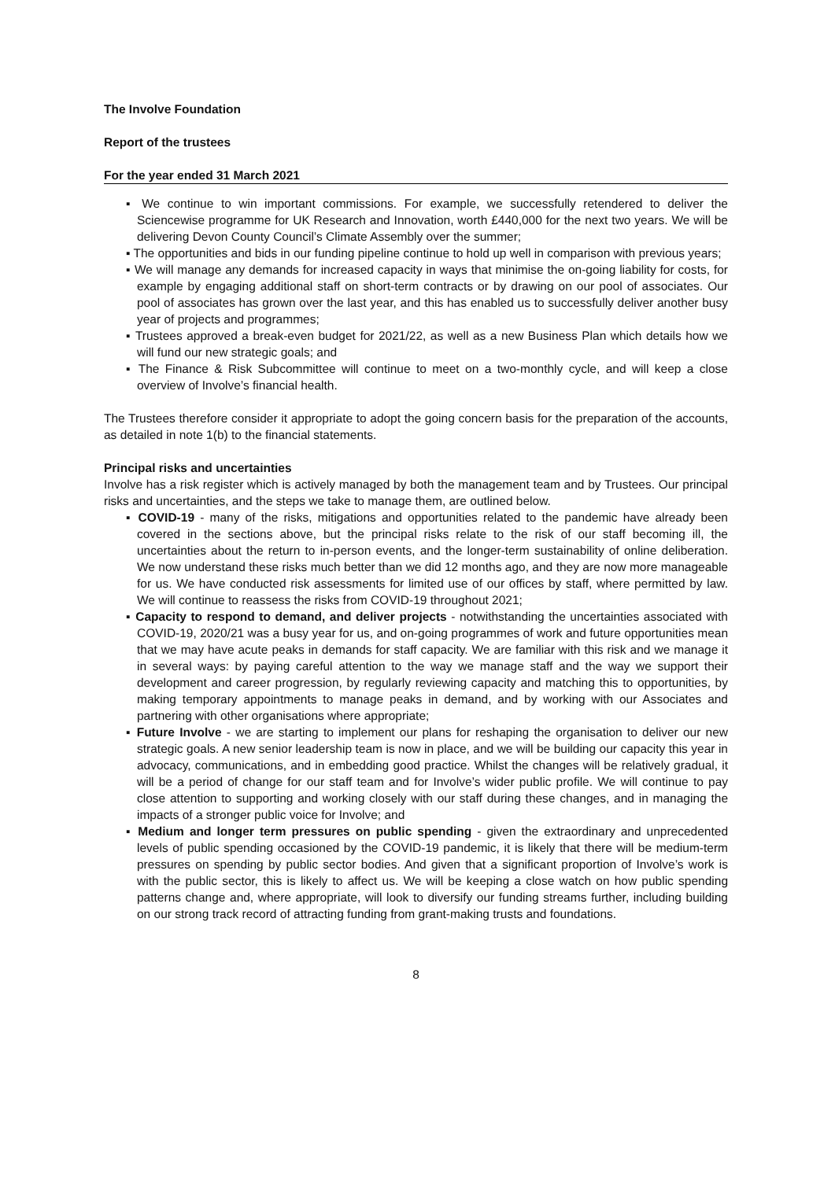The Involve Foundation
Report of the trustees
For the year ended 31 March 2021
▪ We continue to win important commissions. For example, we successfully retendered to deliver the Sciencewise programme for UK Research and Innovation, worth £440,000 for the next two years. We will be delivering Devon County Council’s Climate Assembly over the summer;
▪ The opportunities and bids in our funding pipeline continue to hold up well in comparison with previous years;
▪ We will manage any demands for increased capacity in ways that minimise the on-going liability for costs, for example by engaging additional staff on short-term contracts or by drawing on our pool of associates. Our pool of associates has grown over the last year, and this has enabled us to successfully deliver another busy year of projects and programmes;
▪ Trustees approved a break-even budget for 2021/22, as well as a new Business Plan which details how we will fund our new strategic goals; and
▪ The Finance & Risk Subcommittee will continue to meet on a two-monthly cycle, and will keep a close overview of Involve’s financial health.
The Trustees therefore consider it appropriate to adopt the going concern basis for the preparation of the accounts, as detailed in note 1(b) to the financial statements.
Principal risks and uncertainties
Involve has a risk register which is actively managed by both the management team and by Trustees. Our principal risks and uncertainties, and the steps we take to manage them, are outlined below.
▪ COVID-19 - many of the risks, mitigations and opportunities related to the pandemic have already been covered in the sections above, but the principal risks relate to the risk of our staff becoming ill, the uncertainties about the return to in-person events, and the longer-term sustainability of online deliberation. We now understand these risks much better than we did 12 months ago, and they are now more manageable for us. We have conducted risk assessments for limited use of our offices by staff, where permitted by law. We will continue to reassess the risks from COVID-19 throughout 2021;
▪ Capacity to respond to demand, and deliver projects - notwithstanding the uncertainties associated with COVID-19, 2020/21 was a busy year for us, and on-going programmes of work and future opportunities mean that we may have acute peaks in demands for staff capacity. We are familiar with this risk and we manage it in several ways: by paying careful attention to the way we manage staff and the way we support their development and career progression, by regularly reviewing capacity and matching this to opportunities, by making temporary appointments to manage peaks in demand, and by working with our Associates and partnering with other organisations where appropriate;
▪ Future Involve - we are starting to implement our plans for reshaping the organisation to deliver our new strategic goals. A new senior leadership team is now in place, and we will be building our capacity this year in advocacy, communications, and in embedding good practice. Whilst the changes will be relatively gradual, it will be a period of change for our staff team and for Involve’s wider public profile. We will continue to pay close attention to supporting and working closely with our staff during these changes, and in managing the impacts of a stronger public voice for Involve; and
▪ Medium and longer term pressures on public spending - given the extraordinary and unprecedented levels of public spending occasioned by the COVID-19 pandemic, it is likely that there will be medium-term pressures on spending by public sector bodies. And given that a significant proportion of Involve’s work is with the public sector, this is likely to affect us. We will be keeping a close watch on how public spending patterns change and, where appropriate, will look to diversify our funding streams further, including building on our strong track record of attracting funding from grant-making trusts and foundations.
8